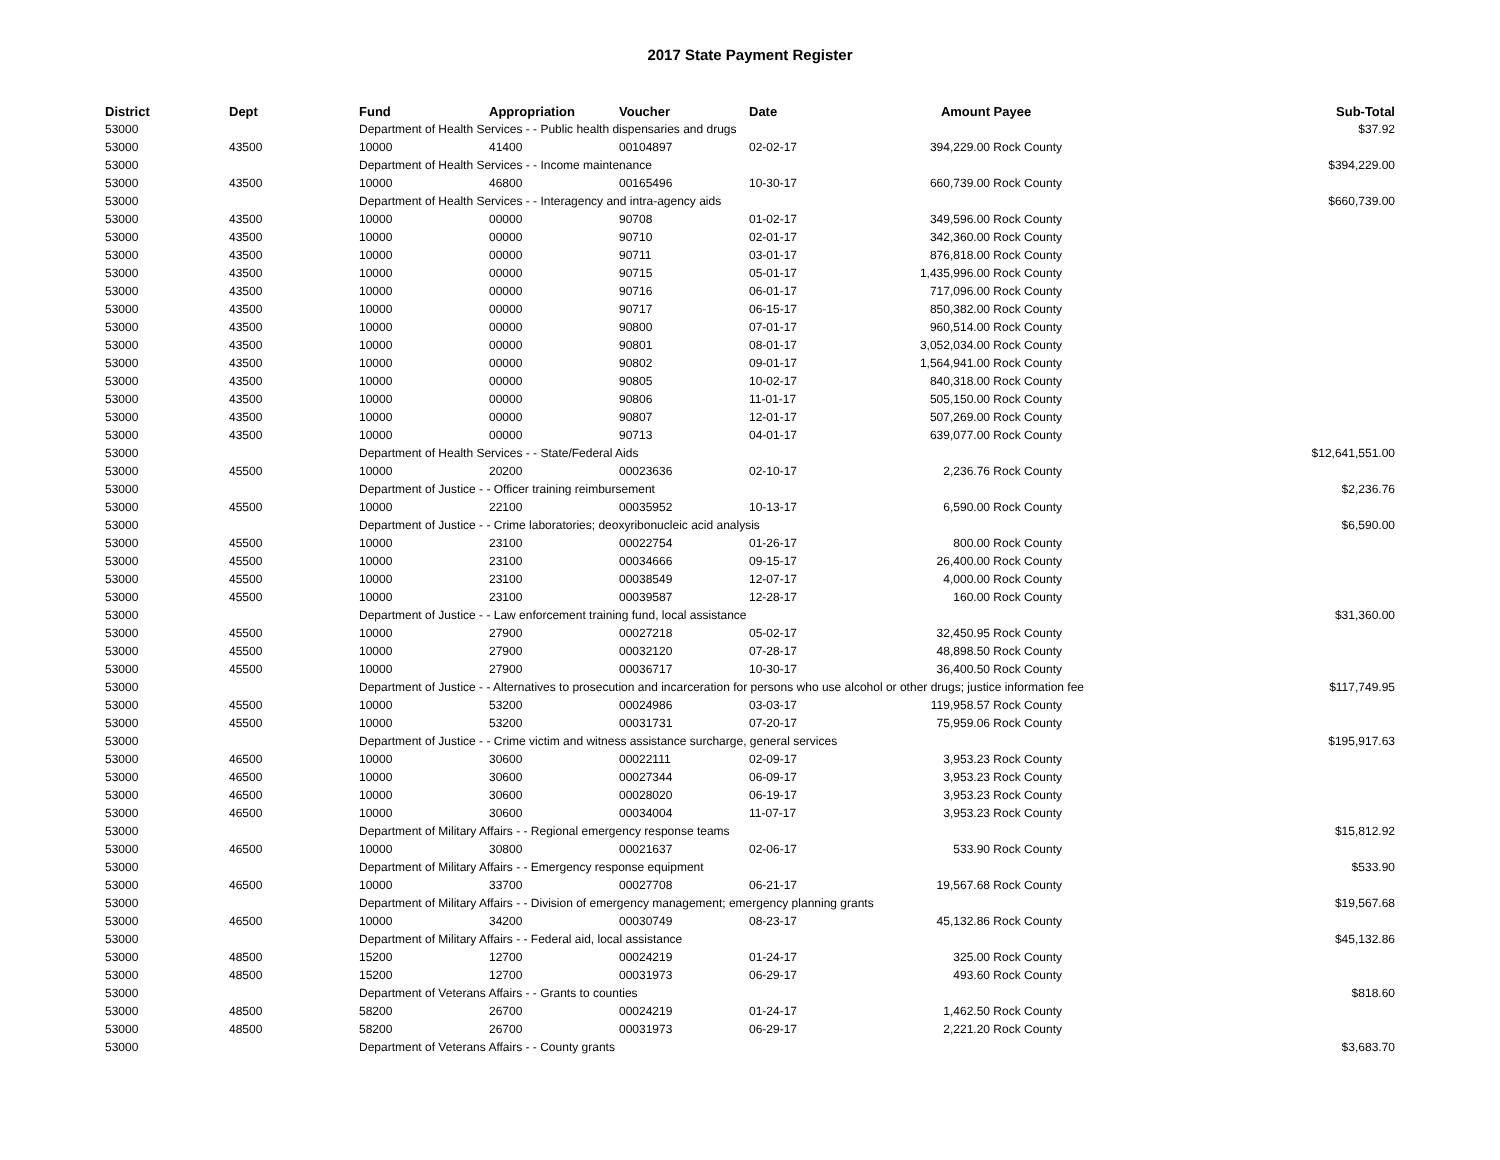2017 State Payment Register
| District | Dept | Fund | Appropriation | Voucher | Date | Amount | Payee | Sub-Total |
| --- | --- | --- | --- | --- | --- | --- | --- | --- |
| 53000 | | Department of Health Services - - Public health dispensaries and drugs | | | | | | $37.92 |
| 53000 | 43500 | 10000 | 41400 | 00104897 | 02-02-17 | 394,229.00 | Rock County | |
| 53000 | | Department of Health Services - - Income maintenance | | | | | | $394,229.00 |
| 53000 | 43500 | 10000 | 46800 | 00165496 | 10-30-17 | 660,739.00 | Rock County | |
| 53000 | | Department of Health Services - - Interagency and intra-agency aids | | | | | | $660,739.00 |
| 53000 | 43500 | 10000 | 00000 | 90708 | 01-02-17 | 349,596.00 | Rock County | |
| 53000 | 43500 | 10000 | 00000 | 90710 | 02-01-17 | 342,360.00 | Rock County | |
| 53000 | 43500 | 10000 | 00000 | 90711 | 03-01-17 | 876,818.00 | Rock County | |
| 53000 | 43500 | 10000 | 00000 | 90715 | 05-01-17 | 1,435,996.00 | Rock County | |
| 53000 | 43500 | 10000 | 00000 | 90716 | 06-01-17 | 717,096.00 | Rock County | |
| 53000 | 43500 | 10000 | 00000 | 90717 | 06-15-17 | 850,382.00 | Rock County | |
| 53000 | 43500 | 10000 | 00000 | 90800 | 07-01-17 | 960,514.00 | Rock County | |
| 53000 | 43500 | 10000 | 00000 | 90801 | 08-01-17 | 3,052,034.00 | Rock County | |
| 53000 | 43500 | 10000 | 00000 | 90802 | 09-01-17 | 1,564,941.00 | Rock County | |
| 53000 | 43500 | 10000 | 00000 | 90805 | 10-02-17 | 840,318.00 | Rock County | |
| 53000 | 43500 | 10000 | 00000 | 90806 | 11-01-17 | 505,150.00 | Rock County | |
| 53000 | 43500 | 10000 | 00000 | 90807 | 12-01-17 | 507,269.00 | Rock County | |
| 53000 | 43500 | 10000 | 00000 | 90713 | 04-01-17 | 639,077.00 | Rock County | |
| 53000 | | Department of Health Services - - State/Federal Aids | | | | | | $12,641,551.00 |
| 53000 | 45500 | 10000 | 20200 | 00023636 | 02-10-17 | 2,236.76 | Rock County | |
| 53000 | | Department of Justice - - Officer training reimbursement | | | | | | $2,236.76 |
| 53000 | 45500 | 10000 | 22100 | 00035952 | 10-13-17 | 6,590.00 | Rock County | |
| 53000 | | Department of Justice - - Crime laboratories; deoxyribonucleic acid analysis | | | | | | $6,590.00 |
| 53000 | 45500 | 10000 | 23100 | 00022754 | 01-26-17 | 800.00 | Rock County | |
| 53000 | 45500 | 10000 | 23100 | 00034666 | 09-15-17 | 26,400.00 | Rock County | |
| 53000 | 45500 | 10000 | 23100 | 00038549 | 12-07-17 | 4,000.00 | Rock County | |
| 53000 | 45500 | 10000 | 23100 | 00039587 | 12-28-17 | 160.00 | Rock County | |
| 53000 | | Department of Justice - - Law enforcement training fund, local assistance | | | | | | $31,360.00 |
| 53000 | 45500 | 10000 | 27900 | 00027218 | 05-02-17 | 32,450.95 | Rock County | |
| 53000 | 45500 | 10000 | 27900 | 00032120 | 07-28-17 | 48,898.50 | Rock County | |
| 53000 | 45500 | 10000 | 27900 | 00036717 | 10-30-17 | 36,400.50 | Rock County | |
| 53000 | | Department of Justice - - Alternatives to prosecution and incarceration for persons who use alcohol or other drugs; justice information fee | | | | | | $117,749.95 |
| 53000 | 45500 | 10000 | 53200 | 00024986 | 03-03-17 | 119,958.57 | Rock County | |
| 53000 | 45500 | 10000 | 53200 | 00031731 | 07-20-17 | 75,959.06 | Rock County | |
| 53000 | | Department of Justice - - Crime victim and witness assistance surcharge, general services | | | | | | $195,917.63 |
| 53000 | 46500 | 10000 | 30600 | 00022111 | 02-09-17 | 3,953.23 | Rock County | |
| 53000 | 46500 | 10000 | 30600 | 00027344 | 06-09-17 | 3,953.23 | Rock County | |
| 53000 | 46500 | 10000 | 30600 | 00028020 | 06-19-17 | 3,953.23 | Rock County | |
| 53000 | 46500 | 10000 | 30600 | 00034004 | 11-07-17 | 3,953.23 | Rock County | |
| 53000 | | Department of Military Affairs - - Regional emergency response teams | | | | | | $15,812.92 |
| 53000 | 46500 | 10000 | 30800 | 00021637 | 02-06-17 | 533.90 | Rock County | |
| 53000 | | Department of Military Affairs - - Emergency response equipment | | | | | | $533.90 |
| 53000 | 46500 | 10000 | 33700 | 00027708 | 06-21-17 | 19,567.68 | Rock County | |
| 53000 | | Department of Military Affairs - - Division of emergency management; emergency planning grants | | | | | | $19,567.68 |
| 53000 | 46500 | 10000 | 34200 | 00030749 | 08-23-17 | 45,132.86 | Rock County | |
| 53000 | | Department of Military Affairs - - Federal aid, local assistance | | | | | | $45,132.86 |
| 53000 | 48500 | 15200 | 12700 | 00024219 | 01-24-17 | 325.00 | Rock County | |
| 53000 | 48500 | 15200 | 12700 | 00031973 | 06-29-17 | 493.60 | Rock County | |
| 53000 | | Department of Veterans Affairs - - Grants to counties | | | | | | $818.60 |
| 53000 | 48500 | 58200 | 26700 | 00024219 | 01-24-17 | 1,462.50 | Rock County | |
| 53000 | 48500 | 58200 | 26700 | 00031973 | 06-29-17 | 2,221.20 | Rock County | |
| 53000 | | Department of Veterans Affairs - - County grants | | | | | | $3,683.70 |